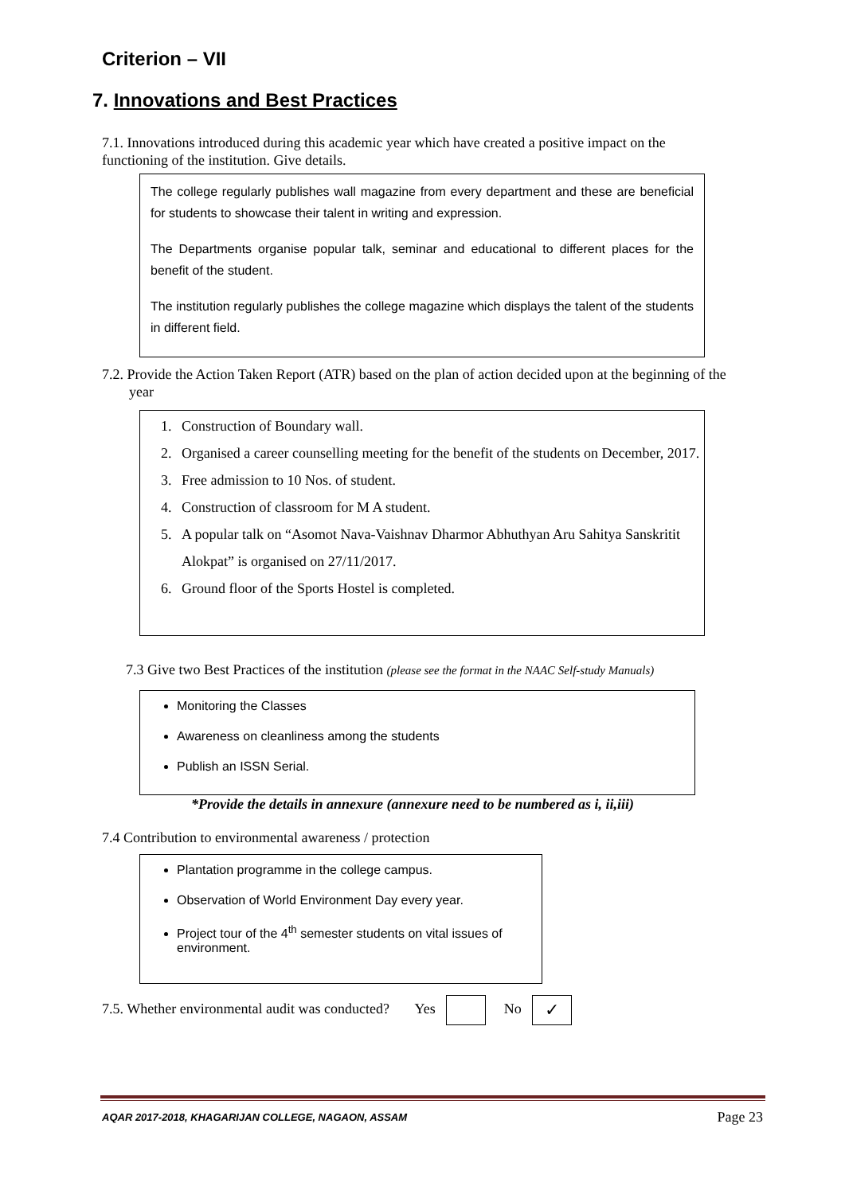Criterion – VII
7. Innovations and Best Practices
7.1. Innovations introduced during this academic year which have created a positive impact on the functioning of the institution. Give details.
The college regularly publishes wall magazine from every department and these are beneficial for students to showcase their talent in writing and expression.
The Departments organise popular talk, seminar and educational to different places for the benefit of the student.
The institution regularly publishes the college magazine which displays the talent of the students in different field.
7.2. Provide the Action Taken Report (ATR) based on the plan of action decided upon at the beginning of the year
1. Construction of Boundary wall.
2. Organised a career counselling meeting for the benefit of the students on December, 2017.
3. Free admission to 10 Nos. of student.
4. Construction of classroom for M A student.
5. A popular talk on “Asomot Nava-Vaishnav Dharmor Abhuthyan Aru Sahitya Sanskritit Alokpat” is organised on 27/11/2017.
6. Ground floor of the Sports Hostel is completed.
7.3 Give two Best Practices of the institution (please see the format in the NAAC Self-study Manuals)
Monitoring the Classes
Awareness on cleanliness among the students
Publish an ISSN Serial.
*Provide the details in annexure (annexure need to be numbered as i, ii,iii)
7.4 Contribution to environmental awareness / protection
Plantation programme in the college campus.
Observation of World Environment Day every year.
Project tour of the 4<sup>th</sup> semester students on vital issues of environment.
7.5. Whether environmental audit was conducted? Yes No ✓
AQAR 2017-2018, KHAGARIJAN COLLEGE, NAGAON, ASSAM Page 23